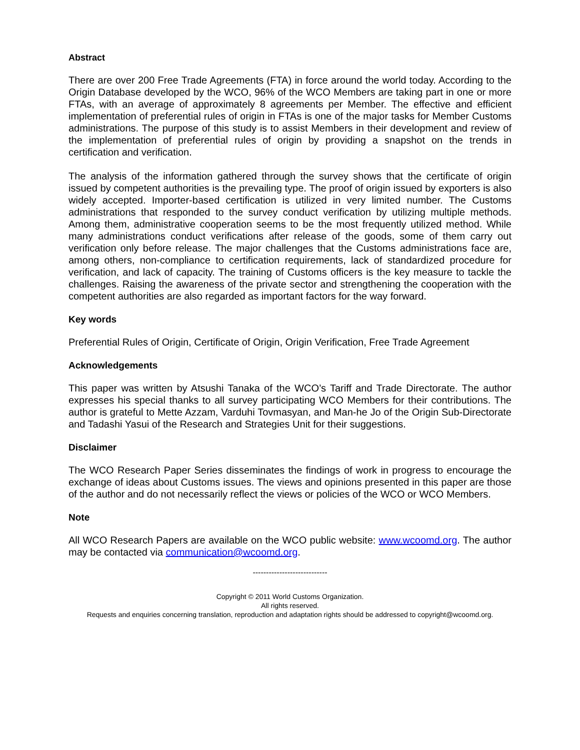Abstract
There are over 200 Free Trade Agreements (FTA) in force around the world today. According to the Origin Database developed by the WCO, 96% of the WCO Members are taking part in one or more FTAs, with an average of approximately 8 agreements per Member. The effective and efficient implementation of preferential rules of origin in FTAs is one of the major tasks for Member Customs administrations. The purpose of this study is to assist Members in their development and review of the implementation of preferential rules of origin by providing a snapshot on the trends in certification and verification.
The analysis of the information gathered through the survey shows that the certificate of origin issued by competent authorities is the prevailing type. The proof of origin issued by exporters is also widely accepted. Importer-based certification is utilized in very limited number. The Customs administrations that responded to the survey conduct verification by utilizing multiple methods. Among them, administrative cooperation seems to be the most frequently utilized method. While many administrations conduct verifications after release of the goods, some of them carry out verification only before release. The major challenges that the Customs administrations face are, among others, non-compliance to certification requirements, lack of standardized procedure for verification, and lack of capacity. The training of Customs officers is the key measure to tackle the challenges. Raising the awareness of the private sector and strengthening the cooperation with the competent authorities are also regarded as important factors for the way forward.
Key words
Preferential Rules of Origin, Certificate of Origin, Origin Verification, Free Trade Agreement
Acknowledgements
This paper was written by Atsushi Tanaka of the WCO’s Tariff and Trade Directorate. The author expresses his special thanks to all survey participating WCO Members for their contributions. The author is grateful to Mette Azzam, Varduhi Tovmasyan, and Man-he Jo of the Origin Sub-Directorate and Tadashi Yasui of the Research and Strategies Unit for their suggestions.
Disclaimer
The WCO Research Paper Series disseminates the findings of work in progress to encourage the exchange of ideas about Customs issues. The views and opinions presented in this paper are those of the author and do not necessarily reflect the views or policies of the WCO or WCO Members.
Note
All WCO Research Papers are available on the WCO public website: www.wcoomd.org. The author may be contacted via communication@wcoomd.org.
----------------------------
Copyright © 2011 World Customs Organization.
All rights reserved.
Requests and enquiries concerning translation, reproduction and adaptation rights should be addressed to copyright@wcoomd.org.